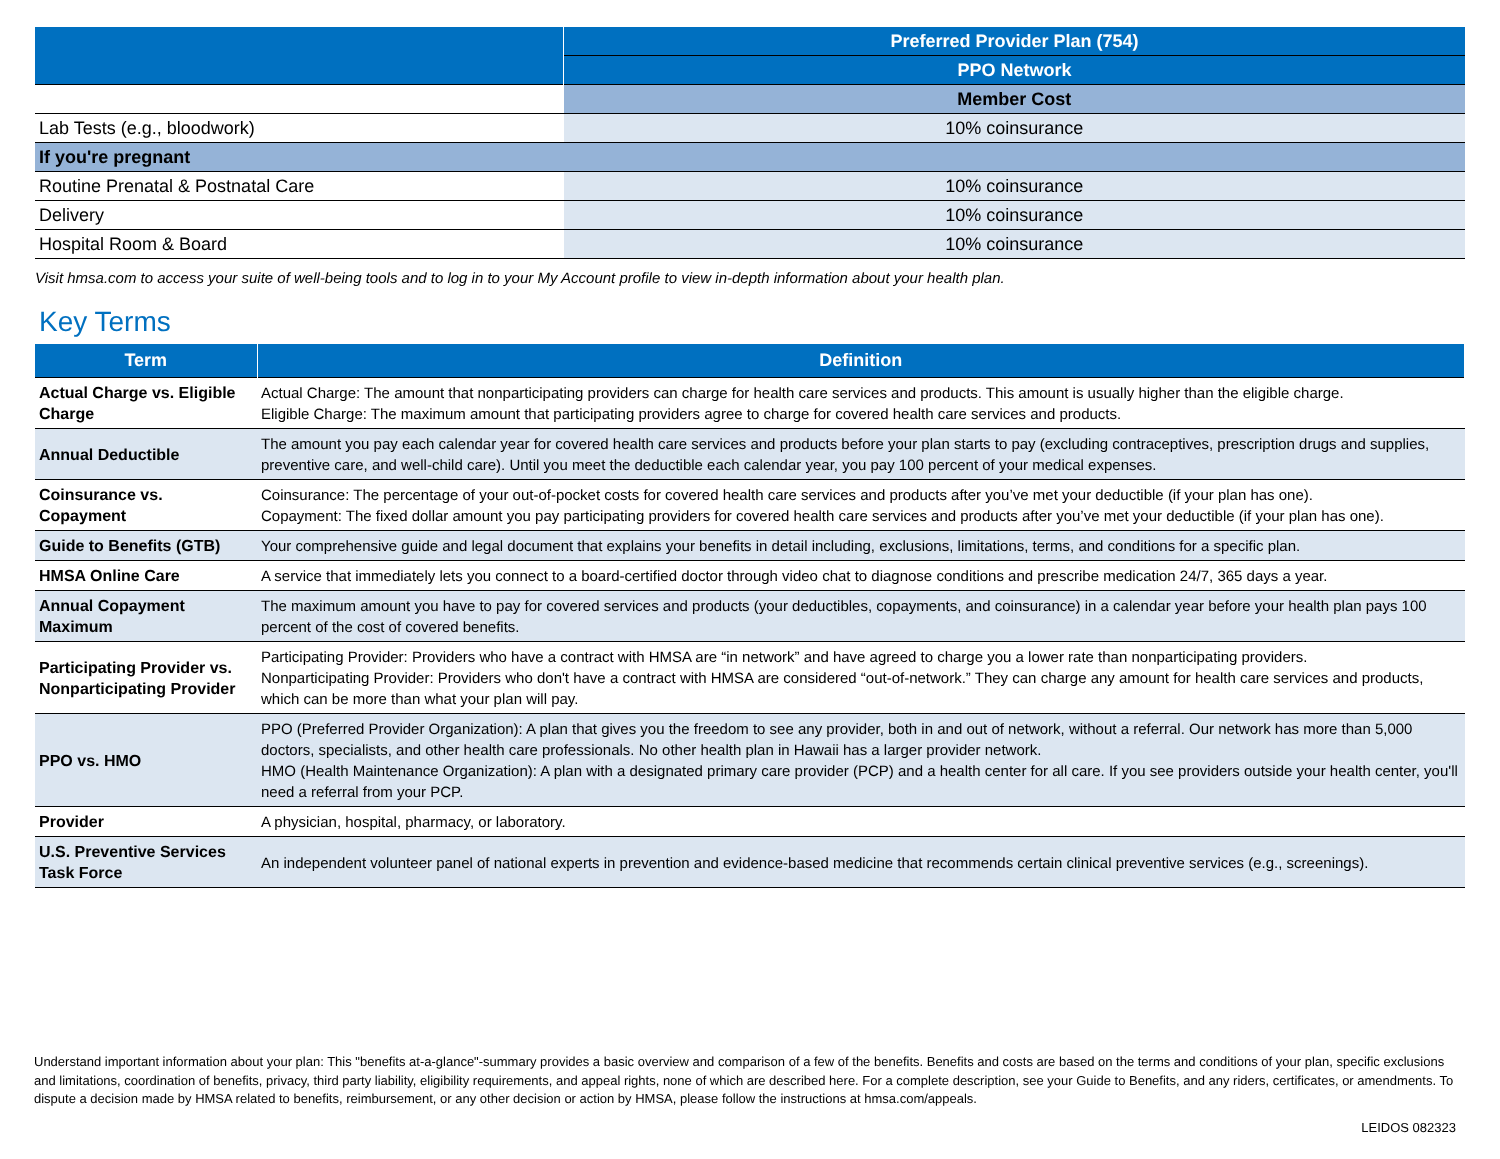| | Preferred Provider Plan (754) |
| | PPO Network |
| | Member Cost |
| Lab Tests (e.g., bloodwork) | 10% coinsurance |
| If you're pregnant | |
| Routine Prenatal & Postnatal Care | 10% coinsurance |
| Delivery | 10% coinsurance |
| Hospital Room & Board | 10% coinsurance |
Visit hmsa.com to access your suite of well-being tools and to log in to your My Account profile to view in-depth information about your health plan.
Key Terms
| Term | Definition |
| --- | --- |
| Actual Charge vs. Eligible Charge | Actual Charge: The amount that nonparticipating providers can charge for health care services and products. This amount is usually higher than the eligible charge. Eligible Charge: The maximum amount that participating providers agree to charge for covered health care services and products. |
| Annual Deductible | The amount you pay each calendar year for covered health care services and products before your plan starts to pay (excluding contraceptives, prescription drugs and supplies, preventive care, and well-child care). Until you meet the deductible each calendar year, you pay 100 percent of your medical expenses. |
| Coinsurance vs. Copayment | Coinsurance: The percentage of your out-of-pocket costs for covered health care services and products after you’ve met your deductible (if your plan has one). Copayment: The fixed dollar amount you pay participating providers for covered health care services and products after you’ve met your deductible (if your plan has one). |
| Guide to Benefits (GTB) | Your comprehensive guide and legal document that explains your benefits in detail including, exclusions, limitations, terms, and conditions for a specific plan. |
| HMSA Online Care | A service that immediately lets you connect to a board-certified doctor through video chat to diagnose conditions and prescribe medication 24/7, 365 days a year. |
| Annual Copayment Maximum | The maximum amount you have to pay for covered services and products (your deductibles, copayments, and coinsurance) in a calendar year before your health plan pays 100 percent of the cost of covered benefits. |
| Participating Provider vs. Nonparticipating Provider | Participating Provider: Providers who have a contract with HMSA are “in network” and have agreed to charge you a lower rate than nonparticipating providers. Nonparticipating Provider: Providers who don't have a contract with HMSA are considered “out-of-network.” They can charge any amount for health care services and products, which can be more than what your plan will pay. |
| PPO vs. HMO | PPO (Preferred Provider Organization): A plan that gives you the freedom to see any provider, both in and out of network, without a referral. Our network has more than 5,000 doctors, specialists, and other health care professionals. No other health plan in Hawaii has a larger provider network. HMO (Health Maintenance Organization): A plan with a designated primary care provider (PCP) and a health center for all care. If you see providers outside your health center, you'll need a referral from your PCP. |
| Provider | A physician, hospital, pharmacy, or laboratory. |
| U.S. Preventive Services Task Force | An independent volunteer panel of national experts in prevention and evidence-based medicine that recommends certain clinical preventive services (e.g., screenings). |
Understand important information about your plan: This "benefits at-a-glance"-summary provides a basic overview and comparison of a few of the benefits. Benefits and costs are based on the terms and conditions of your plan, specific exclusions and limitations, coordination of benefits, privacy, third party liability, eligibility requirements, and appeal rights, none of which are described here. For a complete description, see your Guide to Benefits, and any riders, certificates, or amendments. To dispute a decision made by HMSA related to benefits, reimbursement, or any other decision or action by HMSA, please follow the instructions at hmsa.com/appeals.
LEIDOS 082323